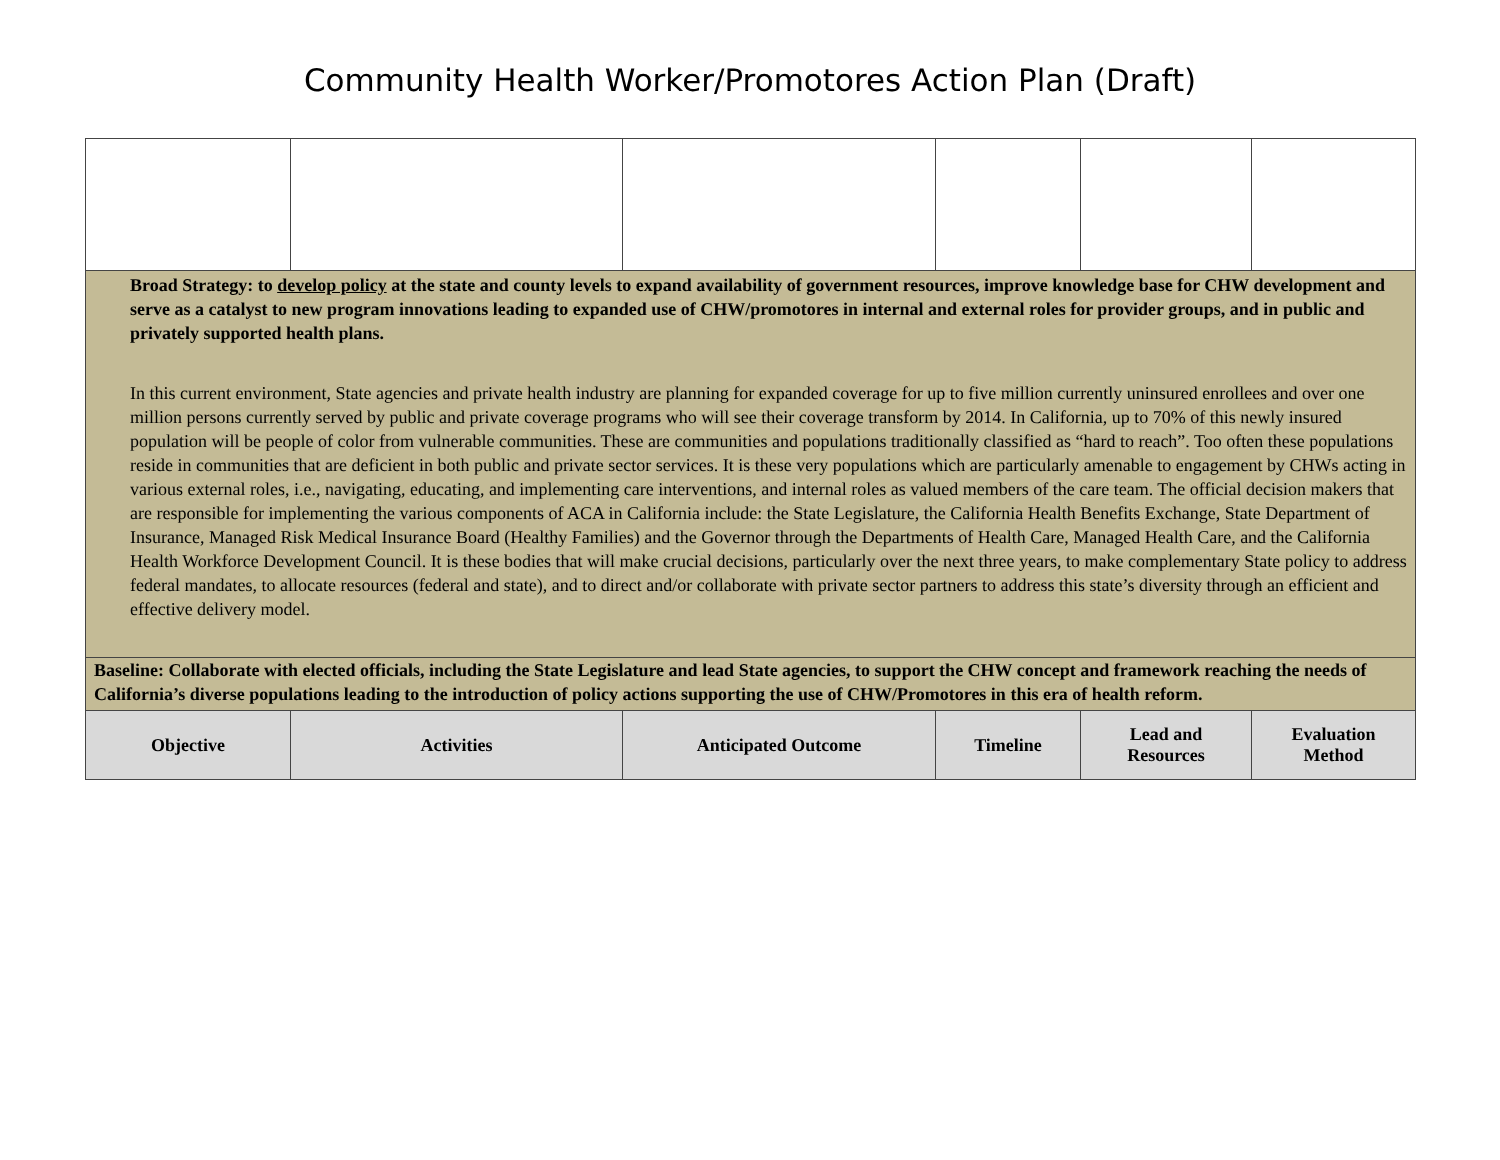Community Health Worker/Promotores Action Plan (Draft)
| Broad Strategy: to develop policy at the state and county levels to expand availability of government resources, improve knowledge base for CHW development and serve as a catalyst to new program innovations leading to expanded use of CHW/promotores in internal and external roles for provider groups, and in public and privately supported health plans. In this current environment, State agencies and private health industry are planning for expanded coverage for up to five million currently uninsured enrollees and over one million persons currently served by public and private coverage programs who will see their coverage transform by 2014. In California, up to 70% of this newly insured population will be people of color from vulnerable communities. These are communities and populations traditionally classified as “hard to reach”. Too often these populations reside in communities that are deficient in both public and private sector services. It is these very populations which are particularly amenable to engagement by CHWs acting in various external roles, i.e., navigating, educating, and implementing care interventions, and internal roles as valued members of the care team. The official decision makers that are responsible for implementing the various components of ACA in California include: the State Legislature, the California Health Benefits Exchange, State Department of Insurance, Managed Risk Medical Insurance Board (Healthy Families) and the Governor through the Departments of Health Care, Managed Health Care, and the California Health Workforce Development Council. It is these bodies that will make crucial decisions, particularly over the next three years, to make complementary State policy to address federal mandates, to allocate resources (federal and state), and to direct and/or collaborate with private sector partners to address this state’s diversity through an efficient and effective delivery model. | | | | | |
| Baseline: Collaborate with elected officials, including the State Legislature and lead State agencies, to support the CHW concept and framework reaching the needs of California’s diverse populations leading to the introduction of policy actions supporting the use of CHW/Promotores in this era of health reform. | | | | | |
| Objective | Activities | Anticipated Outcome | Timeline | Lead and Resources | Evaluation Method |